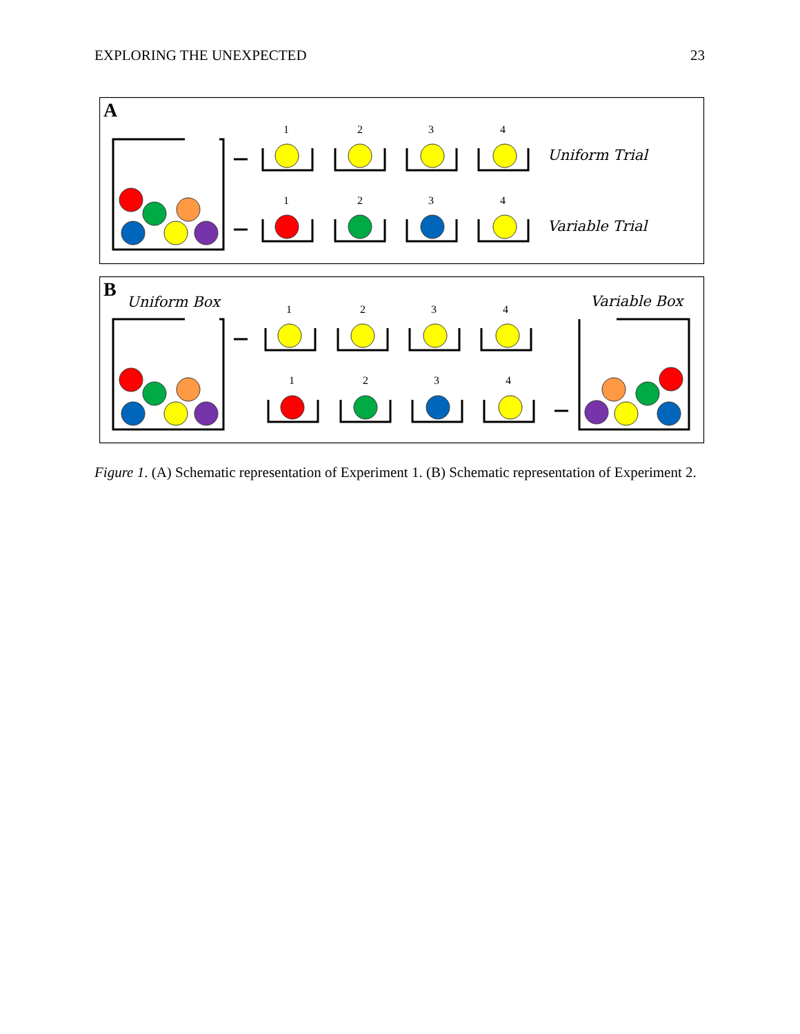EXPLORING THE UNEXPECTED 23
A
B
1
2
3
4
1
2
3
4
1
2
3
4
1
2
3
4
Uniform Trial
Variable Trial
Uniform Box
Variable Box
Figure 1. (A) Schematic representation of Experiment 1. (B) Schematic representation of Experiment 2.